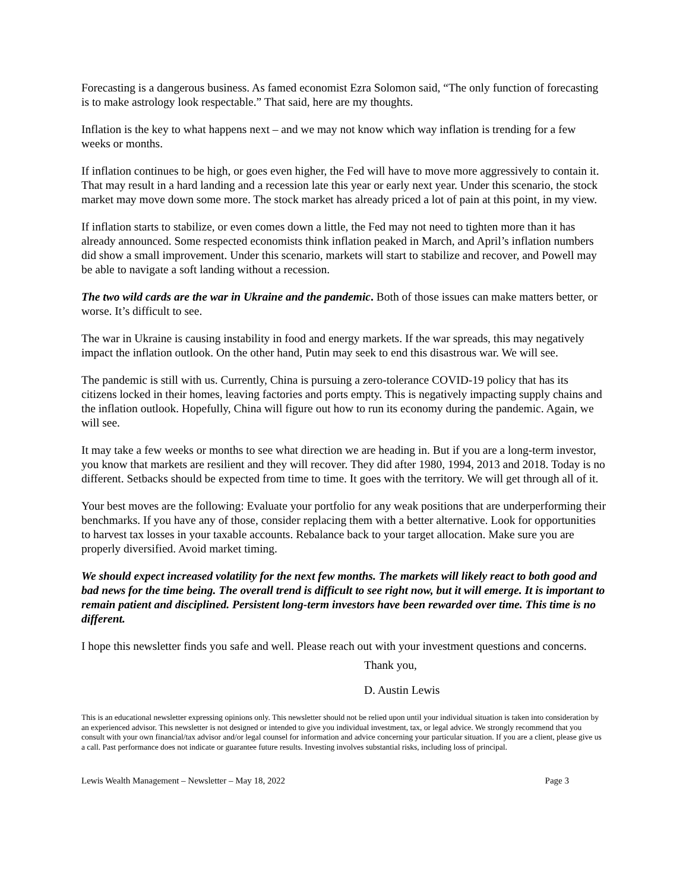Forecasting is a dangerous business. As famed economist Ezra Solomon said, “The only function of forecasting is to make astrology look respectable.” That said, here are my thoughts.
Inflation is the key to what happens next – and we may not know which way inflation is trending for a few weeks or months.
If inflation continues to be high, or goes even higher, the Fed will have to move more aggressively to contain it. That may result in a hard landing and a recession late this year or early next year. Under this scenario, the stock market may move down some more. The stock market has already priced a lot of pain at this point, in my view.
If inflation starts to stabilize, or even comes down a little, the Fed may not need to tighten more than it has already announced. Some respected economists think inflation peaked in March, and April’s inflation numbers did show a small improvement. Under this scenario, markets will start to stabilize and recover, and Powell may be able to navigate a soft landing without a recession.
The two wild cards are the war in Ukraine and the pandemic. Both of those issues can make matters better, or worse. It’s difficult to see.
The war in Ukraine is causing instability in food and energy markets. If the war spreads, this may negatively impact the inflation outlook. On the other hand, Putin may seek to end this disastrous war. We will see.
The pandemic is still with us. Currently, China is pursuing a zero-tolerance COVID-19 policy that has its citizens locked in their homes, leaving factories and ports empty. This is negatively impacting supply chains and the inflation outlook. Hopefully, China will figure out how to run its economy during the pandemic. Again, we will see.
It may take a few weeks or months to see what direction we are heading in. But if you are a long-term investor, you know that markets are resilient and they will recover. They did after 1980, 1994, 2013 and 2018. Today is no different. Setbacks should be expected from time to time. It goes with the territory. We will get through all of it.
Your best moves are the following: Evaluate your portfolio for any weak positions that are underperforming their benchmarks. If you have any of those, consider replacing them with a better alternative. Look for opportunities to harvest tax losses in your taxable accounts. Rebalance back to your target allocation. Make sure you are properly diversified. Avoid market timing.
We should expect increased volatility for the next few months. The markets will likely react to both good and bad news for the time being. The overall trend is difficult to see right now, but it will emerge. It is important to remain patient and disciplined. Persistent long-term investors have been rewarded over time. This time is no different.
I hope this newsletter finds you safe and well. Please reach out with your investment questions and concerns.
Thank you,
D. Austin Lewis
This is an educational newsletter expressing opinions only. This newsletter should not be relied upon until your individual situation is taken into consideration by an experienced advisor. This newsletter is not designed or intended to give you individual investment, tax, or legal advice. We strongly recommend that you consult with your own financial/tax advisor and/or legal counsel for information and advice concerning your particular situation. If you are a client, please give us a call. Past performance does not indicate or guarantee future results. Investing involves substantial risks, including loss of principal.
Lewis Wealth Management – Newsletter – May 18, 2022 Page 3